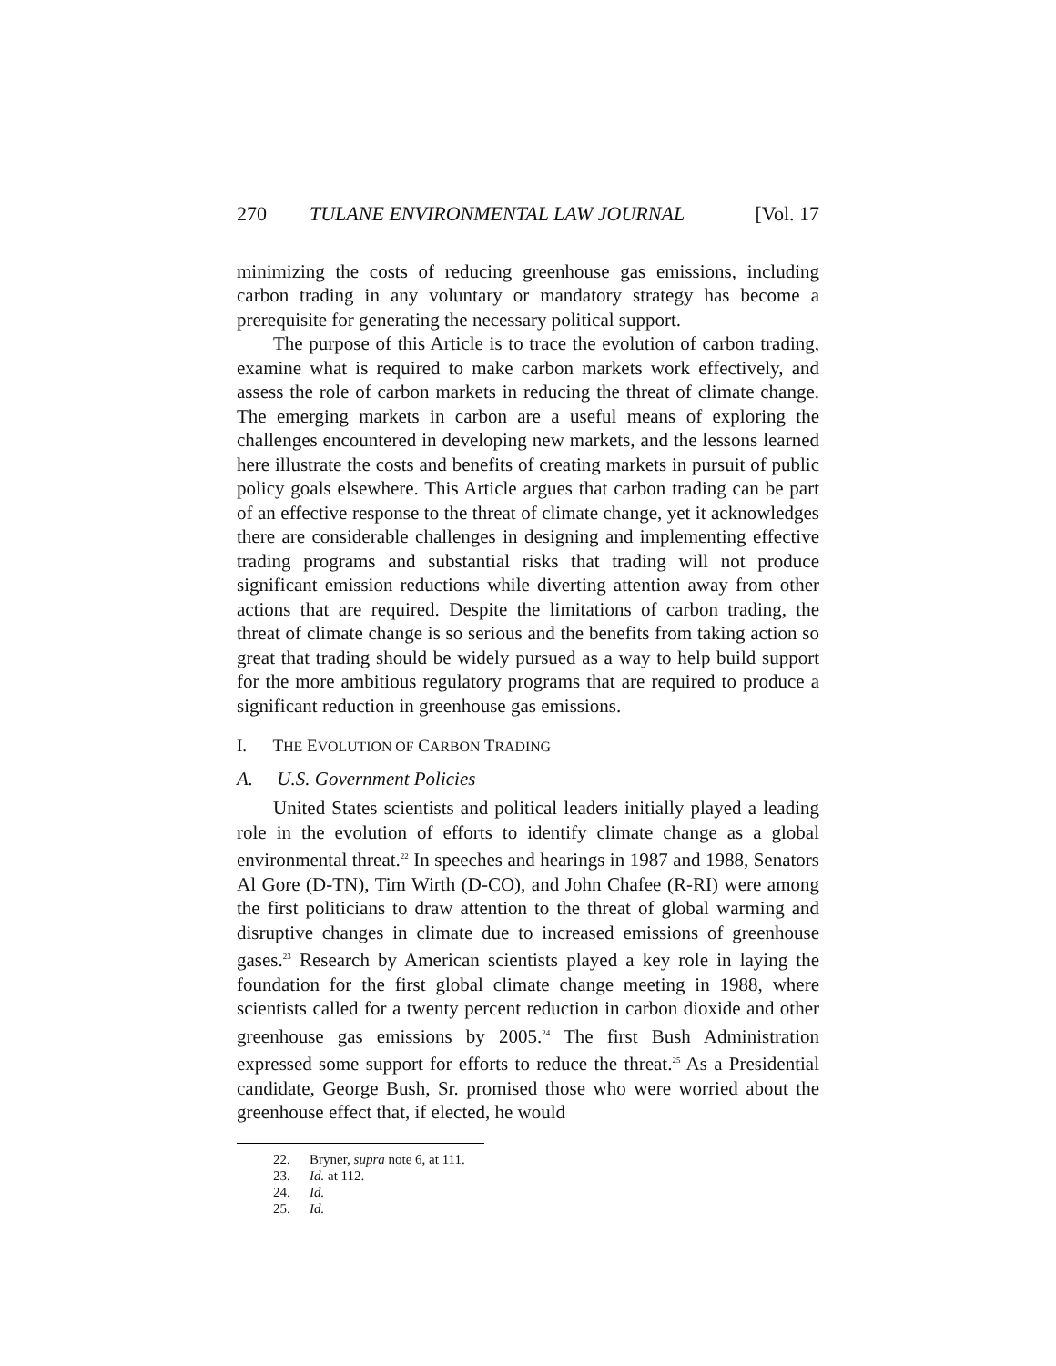270 TULANE ENVIRONMENTAL LAW JOURNAL [Vol. 17
minimizing the costs of reducing greenhouse gas emissions, including carbon trading in any voluntary or mandatory strategy has become a prerequisite for generating the necessary political support.
The purpose of this Article is to trace the evolution of carbon trading, examine what is required to make carbon markets work effectively, and assess the role of carbon markets in reducing the threat of climate change. The emerging markets in carbon are a useful means of exploring the challenges encountered in developing new markets, and the lessons learned here illustrate the costs and benefits of creating markets in pursuit of public policy goals elsewhere. This Article argues that carbon trading can be part of an effective response to the threat of climate change, yet it acknowledges there are considerable challenges in designing and implementing effective trading programs and substantial risks that trading will not produce significant emission reductions while diverting attention away from other actions that are required. Despite the limitations of carbon trading, the threat of climate change is so serious and the benefits from taking action so great that trading should be widely pursued as a way to help build support for the more ambitious regulatory programs that are required to produce a significant reduction in greenhouse gas emissions.
I. THE EVOLUTION OF CARBON TRADING
A. U.S. Government Policies
United States scientists and political leaders initially played a leading role in the evolution of efforts to identify climate change as a global environmental threat.<sup>22</sup> In speeches and hearings in 1987 and 1988, Senators Al Gore (D-TN), Tim Wirth (D-CO), and John Chafee (R-RI) were among the first politicians to draw attention to the threat of global warming and disruptive changes in climate due to increased emissions of greenhouse gases.<sup>23</sup> Research by American scientists played a key role in laying the foundation for the first global climate change meeting in 1988, where scientists called for a twenty percent reduction in carbon dioxide and other greenhouse gas emissions by 2005.<sup>24</sup> The first Bush Administration expressed some support for efforts to reduce the threat.<sup>25</sup> As a Presidential candidate, George Bush, Sr. promised those who were worried about the greenhouse effect that, if elected, he would
22. Bryner, supra note 6, at 111.
23. Id. at 112.
24. Id.
25. Id.